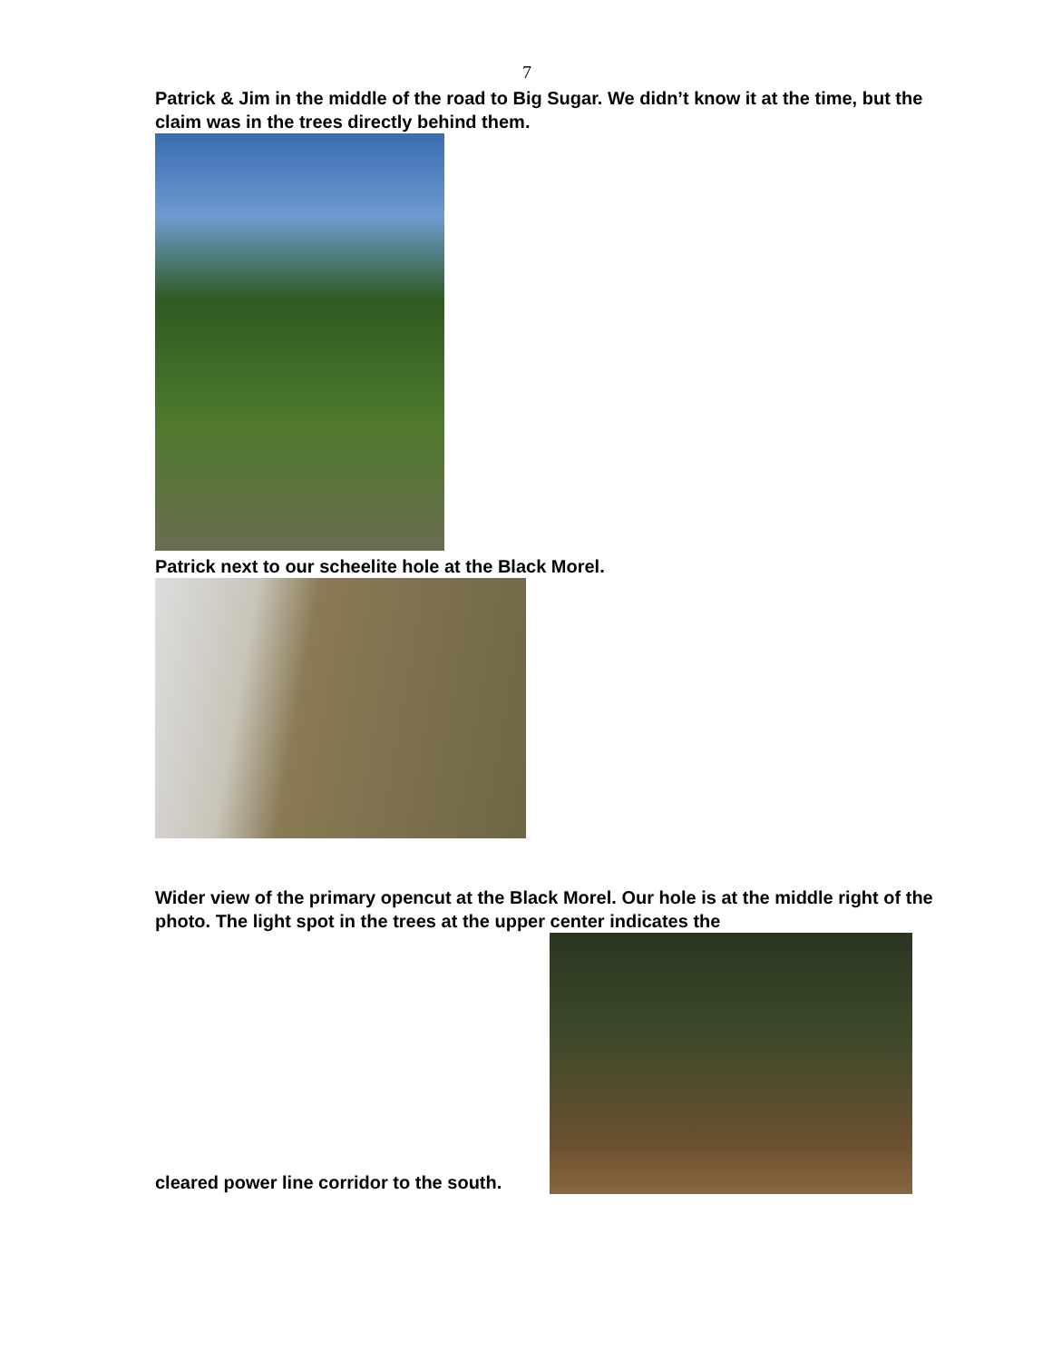7
Patrick & Jim in the middle of the road to Big Sugar. We didn’t know it at the time, but the claim was in the trees directly behind them.
Patrick next to our scheelite hole at the Black Morel.
Wider view of the primary opencut at the Black Morel. Our hole is at the middle right of the photo. The light spot in the trees at the upper center indicates the
cleared power line corridor to the south.